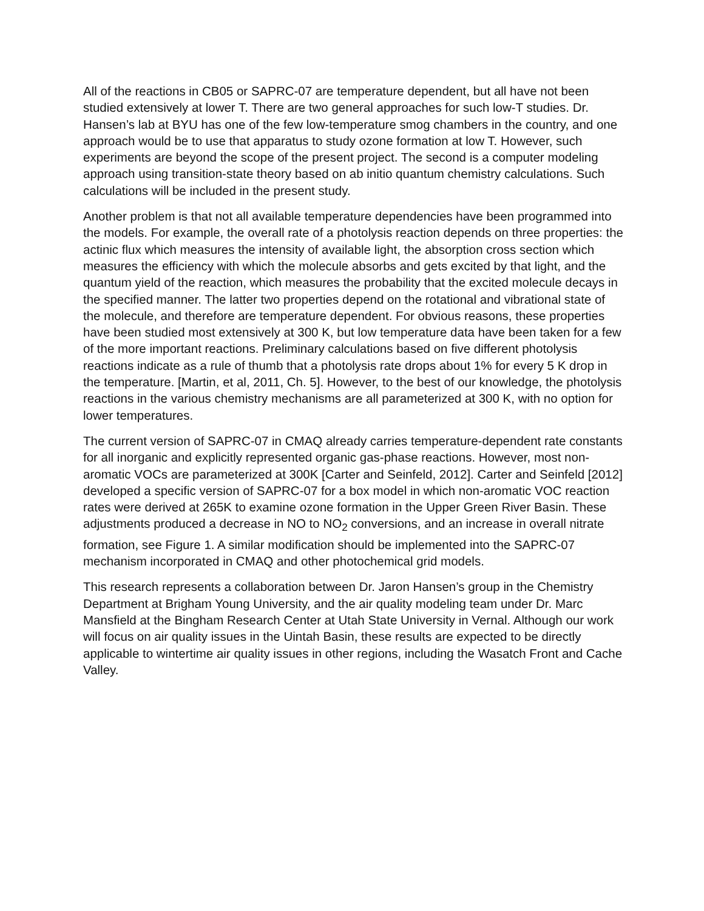All of the reactions in CB05 or SAPRC-07 are temperature dependent, but all have not been studied extensively at lower T. There are two general approaches for such low-T studies. Dr. Hansen’s lab at BYU has one of the few low-temperature smog chambers in the country, and one approach would be to use that apparatus to study ozone formation at low T. However, such experiments are beyond the scope of the present project. The second is a computer modeling approach using transition-state theory based on ab initio quantum chemistry calculations. Such calculations will be included in the present study.
Another problem is that not all available temperature dependencies have been programmed into the models. For example, the overall rate of a photolysis reaction depends on three properties: the actinic flux which measures the intensity of available light, the absorption cross section which measures the efficiency with which the molecule absorbs and gets excited by that light, and the quantum yield of the reaction, which measures the probability that the excited molecule decays in the specified manner. The latter two properties depend on the rotational and vibrational state of the molecule, and therefore are temperature dependent. For obvious reasons, these properties have been studied most extensively at 300 K, but low temperature data have been taken for a few of the more important reactions. Preliminary calculations based on five different photolysis reactions indicate as a rule of thumb that a photolysis rate drops about 1% for every 5 K drop in the temperature. [Martin, et al, 2011, Ch. 5]. However, to the best of our knowledge, the photolysis reactions in the various chemistry mechanisms are all parameterized at 300 K, with no option for lower temperatures.
The current version of SAPRC-07 in CMAQ already carries temperature-dependent rate constants for all inorganic and explicitly represented organic gas-phase reactions. However, most non-aromatic VOCs are parameterized at 300K [Carter and Seinfeld, 2012]. Carter and Seinfeld [2012] developed a specific version of SAPRC-07 for a box model in which non-aromatic VOC reaction rates were derived at 265K to examine ozone formation in the Upper Green River Basin. These adjustments produced a decrease in NO to NO<sub>2</sub> conversions, and an increase in overall nitrate formation, see Figure 1. A similar modification should be implemented into the SAPRC-07 mechanism incorporated in CMAQ and other photochemical grid models.
This research represents a collaboration between Dr. Jaron Hansen’s group in the Chemistry Department at Brigham Young University, and the air quality modeling team under Dr. Marc Mansfield at the Bingham Research Center at Utah State University in Vernal. Although our work will focus on air quality issues in the Uintah Basin, these results are expected to be directly applicable to wintertime air quality issues in other regions, including the Wasatch Front and Cache Valley.